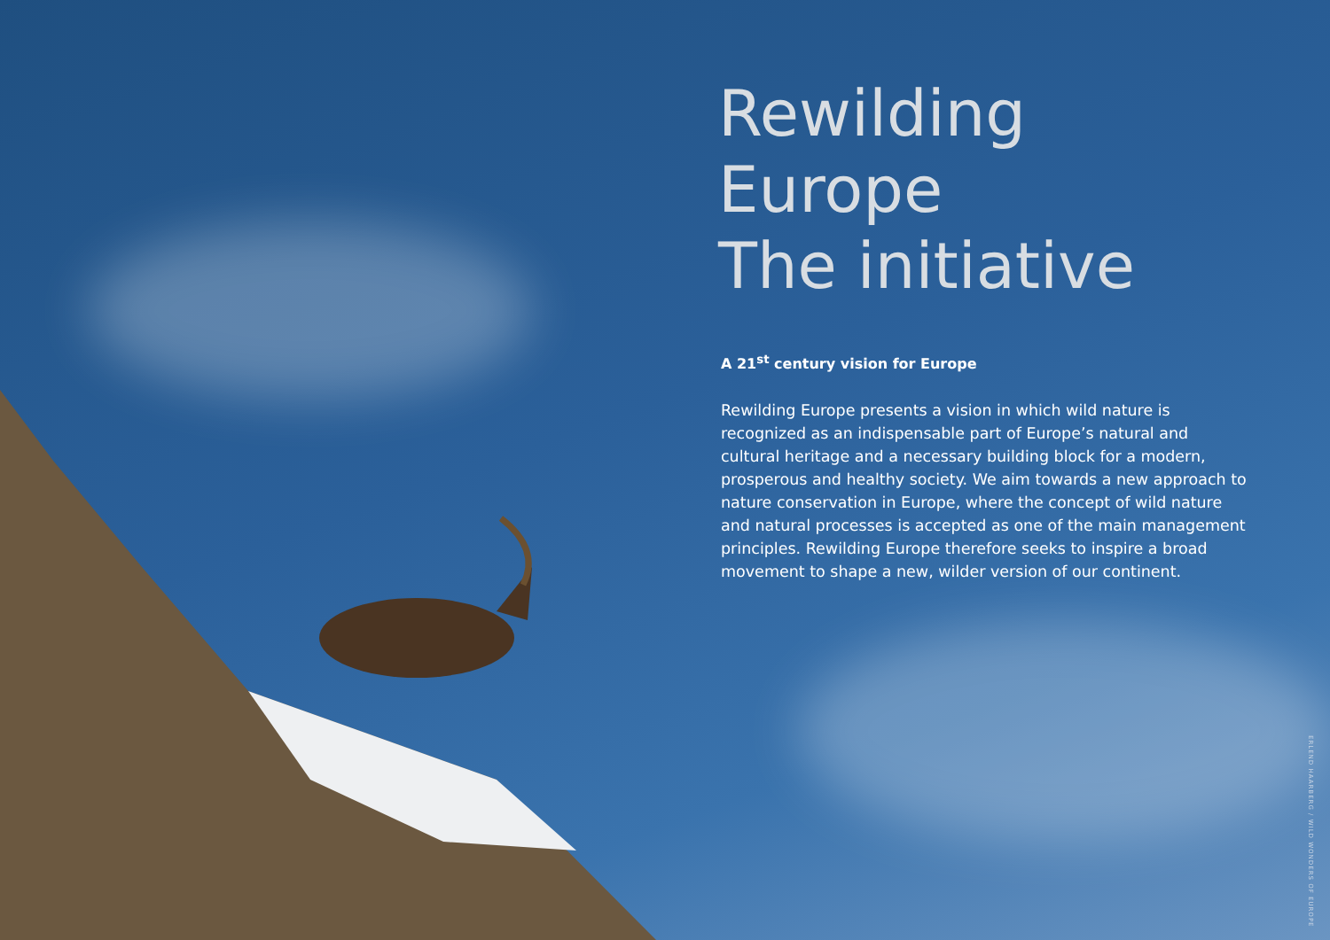Rewilding Europe
The initiative
A 21<sup>st</sup> century vision for Europe
Rewilding Europe presents a vision in which wild nature is recognized as an indispensable part of Europe’s natural and cultural heritage and a necessary building block for a modern, prosperous and healthy society. We aim towards a new approach to nature conservation in Europe, where the concept of wild nature and natural processes is accepted as one of the main management principles. Rewilding Europe therefore seeks to inspire a broad movement to shape a new, wilder version of our continent.
ERLEND HAARBERG / WILD WONDERS OF EUROPE